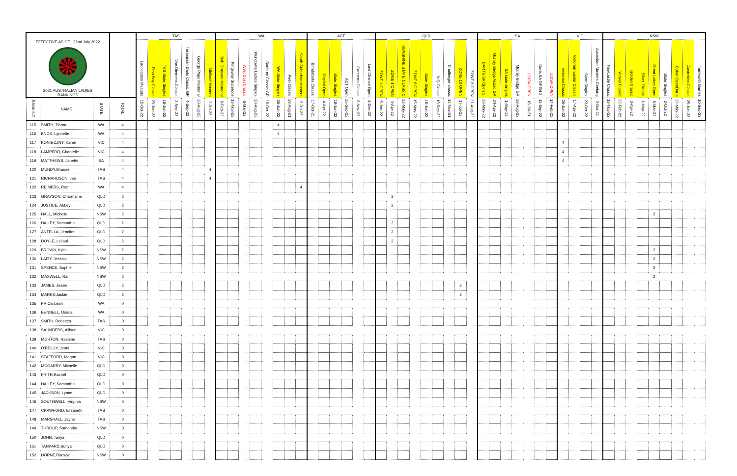| EFFECTIVE AS OF 22nd July 2022 2021 AUSTRALIAN LADIES RANKINGS | | | | TAS | | | | | | | WA | | | | | | | | ACT | | | | | | QLD | | | | | | | | | SA | | | | | | | VIC | | | | NSW | | | | | | | | |
| --- | --- | --- | --- | --- | --- | --- | --- | --- | --- | --- | --- | --- | --- | --- | --- | --- | --- | --- | --- | --- | --- | --- | --- | --- | --- | --- | --- | --- | --- | --- | --- | --- | --- | --- | --- | --- | --- | --- | --- | --- | --- | --- | --- | --- | --- | --- | --- | --- | --- | --- | --- | --- | --- |
| | | | | Launceston Masters | Emu Bay Classic | TAS State Singles | Van Diemens Classic | Tasmanian Darts Classic GP | George Page Memorial | Midland Masters | Bob Grayson Memorial | Kingsway Superoos | West Cost Classic | Wundowie Ladies Singles | Bunbury Classic GP | WA State Singles | Peel Classic | South Suburban Masters | Brindabella Classic | Capital Open | State Singles | ACT Open | Canberra Classic | Last Chance Open | ZONE 1 OPEN | ZONE 4 OPEN | SUNSHINE STATE CLASSIC | ZONE 8 OPEN | State Singles | N Q Classic | Challenger classic | ZONE 10 OPEN | ZONE 6 OPEN | DARTS SA Open 1. | Murray Bridge Anzac GP | SA state singles | Murray Bridge GP | LD/SA OPEN | Darts SA OPEN 2. | LD/SA OPEN | Victorian Classic | Victorian Easter Classic | State Singles | Australian Masters Geelong | Newcastle Classic | Yeoval Classic | Golden Classic | Silver Classic | Great Lakes Open | State Singles | Cobar OpenDarts | Australian Classic | Tamworth Games |
| RANKING | NAME | STATE | TOTAL | 15-Oct-22 | 29-Jan-22 | 18-Jun-22 | 3-Sep-22 | 4-Sep-22 | 20-Aug-22 | 2-Jul-22 | 6-Feb-22 | 13-Nov-22 | 6-Mar-22 | 20-Aug-22 | 16-Oct-22 | 26-Jun-22 | 28-Aug-21 | 9-Jul-22 | 17-Oct-21 | 4-Apr-22 | 18-Jun-22 | 25-Sep-22 | 6-Nov-22 | 4-Dec-22 | 5-Jun-22 | 4-Apr-22 | 22-May-22 | 15-May-22 | 19-Jun-22 | 18-Sep-22 | 14-Nov-21 | 17-Jul-22 | 21-Aug-22 | 29-May-22 | 24-Apr-22 | 1-May-22 | 28-Aug-22 | 18-Jul-21 | 11-Sep-22 | 14-Feb-21 | 26-Jun-22 | 17-Apr-22 | 23-Oct-22 | 3-Oct-21 | 13-Nov-22 | 22-Feb-22 | 3-Apr-22 | 1-May-22 | 6-Mar-22 | 2-Oct-22 | 22-May-22 | 25-Jun-22 | 10-Sep-22 |
| 115 | SMITH, Tiarna | WA | 4 | | | | | | | | | | | | | 4 | | | | | | | | | | | | | | | | | | | | | | | | | | | | | | | | | | | | | |
| 116 | KNOX, Lynnette | WA | 4 | | | | | | | | | | | | | 4 | | | | | | | | | | | | | | | | | | | | | | | | | | | | | | | | | | | | | |
| 117 | KONIECZNY, Karen | VIC | 4 | | | | | | | | | | | | | | | | | | | | | | | | | | | | | | | | | | | | | | 4 | | | | | | | | | | | | |
| 118 | LAMPERD, Chantelle | VIC | 4 | | | | | | | | | | | | | | | | | | | | | | | | | | | | | | | | | | | | | | 4 | | | | | | | | | | | | |
| 119 | MATTHEWS, Janette | SA | 4 | | | | | | | | | | | | | | | | | | | | | | | | | | | | | | | | | | | | | | 4 | | | | | | | | | | | | |
| 120 | MUNDY,Shanae | TAS | 4 | | | | | | | 4 | | | | | | | | | | | | | | | | | | | | | | | | | | | | | | | | | | | | | | | | | | | |
| 121 | RICHARDSON, Jen | TAS | 4 | | | | | | | 4 | | | | | | | | | | | | | | | | | | | | | | | | | | | | | | | | | | | | | | | | | | | |
| 122 | REIMERS, Roz | WA | 4 | | | | | | | | | | | | | | | 4 | | | | | | | | | | | | | | | | | | | | | | | | | | | | | | | | | | | |
| 123 | GRAYSON, Charmaine | QLD | 2 | | | | | | | | | | | | | | | | | | | | | | | 2 | | | | | | | | | | | | | | | | | | | | | | | | | | | |
| 124 | JUSTICE, Abbey | QLD | 2 | | | | | | | | | | | | | | | | | | | | | | | 2 | | | | | | | | | | | | | | | | | | | | | | | | | | | |
| 125 | HALL, Michelle | NSW | 2 | | | | | | | | | | | | | | | | | | | | | | | | | | | | | | | | | | | | | | | | | | | | | | 2 | | | | |
| 126 | HAILEY, Samantha | QLD | 2 | | | | | | | | | | | | | | | | | | | | | | | 2 | | | | | | | | | | | | | | | | | | | | | | | | | | | |
| 127 | ANTELLA, Jennifer | QLD | 2 | | | | | | | | | | | | | | | | | | | | | | | 2 | | | | | | | | | | | | | | | | | | | | | | | | | | | |
| 128 | DOYLE, Leilani | QLD | 2 | | | | | | | | | | | | | | | | | | | | | | | 2 | | | | | | | | | | | | | | | | | | | | | | | | | | | |
| 129 | BROWN, Kylie | NSW | 2 | | | | | | | | | | | | | | | | | | | | | | | | | | | | | | | | | | | | | | | | | | | | | | 2 | | | | |
| 130 | LAITY, Jessica | NSW | 2 | | | | | | | | | | | | | | | | | | | | | | | | | | | | | | | | | | | | | | | | | | | | | | 2 | | | | |
| 131 | SPENCE, Sophie | NSW | 2 | | | | | | | | | | | | | | | | | | | | | | | | | | | | | | | | | | | | | | | | | | | | | | 2 | | | | |
| 132 | MAXWELL, Rai | NSW | 2 | | | | | | | | | | | | | | | | | | | | | | | | | | | | | | | | | | | | | | | | | | | | | | 2 | | | | |
| 133 | JAMES, Jessie | QLD | 2 | | | | | | | | | | | | | | | | | | | | | | | | | | | | | 2 | | | | | | | | | | | | | | | | | | | | | |
| 134 | MARKS,Jackie | QLD | 2 | | | | | | | | | | | | | | | | | | | | | | | | | | | | | 2 | | | | | | | | | | | | | | | | | | | | | |
| 135 | PRICE,Leah | WA | 0 | | | | | | | | | | | | | | | | | | | | | | | | | | | | | | | | | | | | | | | | | | | | | | | | | | |
| 136 | BENNELL, Ursula | WA | 0 | | | | | | | | | | | | | | | | | | | | | | | | | | | | | | | | | | | | | | | | | | | | | | | | | | |
| 137 | SMITH, Rebecca | TAS | 0 | | | | | | | | | | | | | | | | | | | | | | | | | | | | | | | | | | | | | | | | | | | | | | | | | | |
| 138 | SAUNDERS, Allison | VIC | 0 | | | | | | | | | | | | | | | | | | | | | | | | | | | | | | | | | | | | | | | | | | | | | | | | | | |
| 139 | MORTON, Raelene | TAS | 0 | | | | | | | | | | | | | | | | | | | | | | | | | | | | | | | | | | | | | | | | | | | | | | | | | | |
| 140 | O'REILLY, Jenni | VIC | 0 | | | | | | | | | | | | | | | | | | | | | | | | | | | | | | | | | | | | | | | | | | | | | | | | | | |
| 141 | STAFFORD, Megan | VIC | 0 | | | | | | | | | | | | | | | | | | | | | | | | | | | | | | | | | | | | | | | | | | | | | | | | | | |
| 142 | MCGARRY, Michelle | QLD | 0 | | | | | | | | | | | | | | | | | | | | | | | | | | | | | | | | | | | | | | | | | | | | | | | | | | |
| 143 | FRITH,Rachel | QLD | 0 | | | | | | | | | | | | | | | | | | | | | | | | | | | | | | | | | | | | | | | | | | | | | | | | | | |
| 144 | HAILEY, Samantha | QLD | 0 | | | | | | | | | | | | | | | | | | | | | | | | | | | | | | | | | | | | | | | | | | | | | | | | | | |
| 145 | JACKSON, Lynne | QLD | 0 | | | | | | | | | | | | | | | | | | | | | | | | | | | | | | | | | | | | | | | | | | | | | | | | | | |
| 146 | SOUTHWELL, Virginia | NSW | 0 | | | | | | | | | | | | | | | | | | | | | | | | | | | | | | | | | | | | | | | | | | | | | | | | | | |
| 147 | CRAWFORD, Elizabeth | TAS | 0 | | | | | | | | | | | | | | | | | | | | | | | | | | | | | | | | | | | | | | | | | | | | | | | | | | |
| 148 | MARSHALL, Jayne | TAS | 0 | | | | | | | | | | | | | | | | | | | | | | | | | | | | | | | | | | | | | | | | | | | | | | | | | | |
| 149 | THROUP, Samantha | NSW | 0 | | | | | | | | | | | | | | | | | | | | | | | | | | | | | | | | | | | | | | | | | | | | | | | | | | |
| 150 | JOHN, Tanya | QLD | 0 | | | | | | | | | | | | | | | | | | | | | | | | | | | | | | | | | | | | | | | | | | | | | | | | | | |
| 151 | TANKARD,Sonya | QLD | 0 | | | | | | | | | | | | | | | | | | | | | | | | | | | | | | | | | | | | | | | | | | | | | | | | | | |
| 152 | HORNE,Raewyn | NSW | 0 | | | | | | | | | | | | | | | | | | | | | | | | | | | | | | | | | | | | | | | | | | | | | | | | | | |